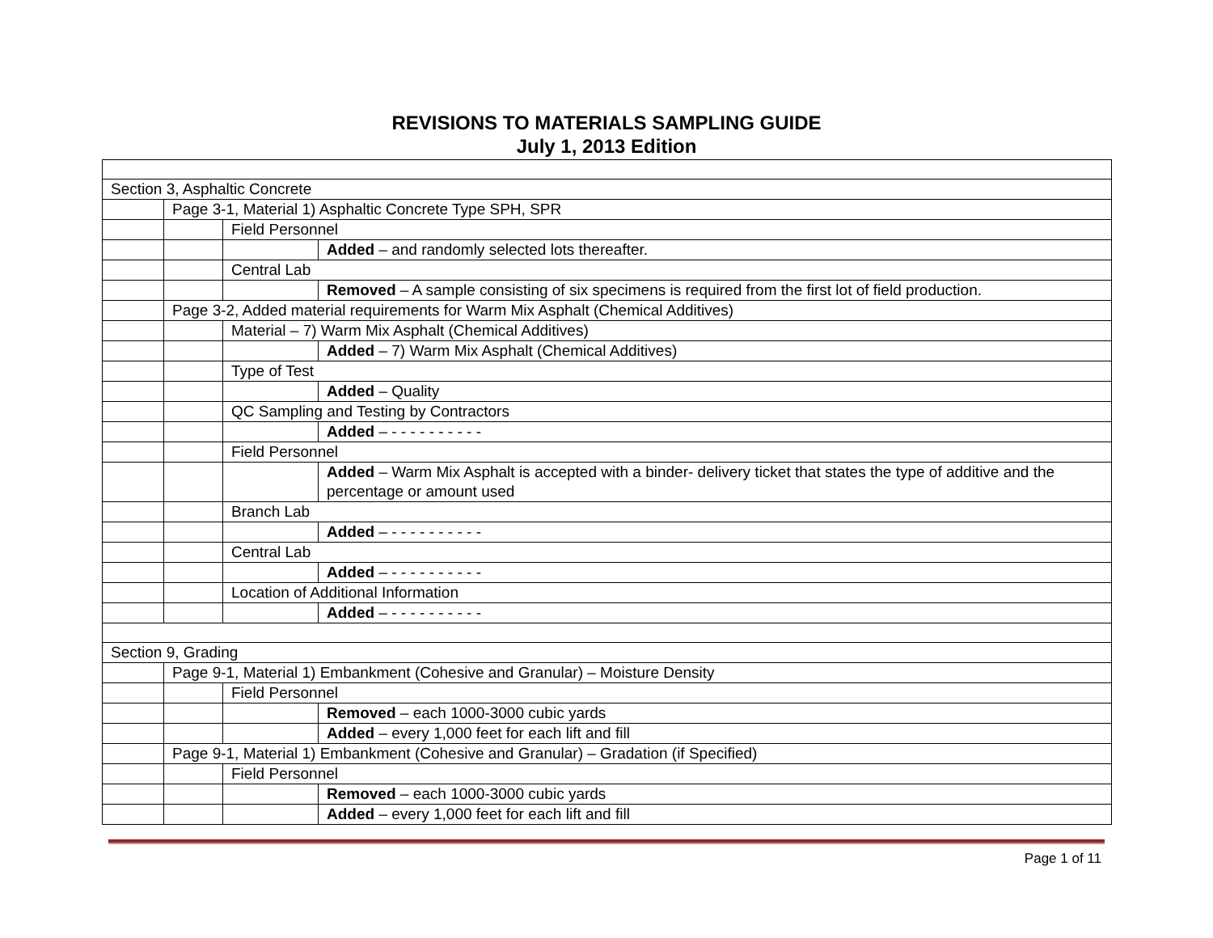REVISIONS TO MATERIALS SAMPLING GUIDE
July 1, 2013 Edition
| Section 3, Asphaltic Concrete | | | |
| | Page 3-1, Material 1) Asphaltic Concrete Type SPH, SPR | | |
| | | Field Personnel | |
| | | | Added – and randomly selected lots thereafter. |
| | | Central Lab | |
| | | | Removed – A sample consisting of six specimens is required from the first lot of field production. |
| | Page 3-2, Added material requirements for Warm Mix Asphalt (Chemical Additives) | | |
| | | Material – 7) Warm Mix Asphalt (Chemical Additives) | |
| | | | Added – 7) Warm Mix Asphalt (Chemical Additives) |
| | | Type of Test | |
| | | | Added – Quality |
| | | QC Sampling and Testing by Contractors | |
| | | | Added – - - - - - - - - - - |
| | | Field Personnel | |
| | | | Added – Warm Mix Asphalt is accepted with a binder- delivery ticket that states the type of additive and the percentage or amount used |
| | | Branch Lab | |
| | | | Added – - - - - - - - - - - |
| | | Central Lab | |
| | | | Added – - - - - - - - - - - |
| | | Location of Additional Information | |
| | | | Added – - - - - - - - - - - |
| Section 9, Grading | | | |
| | Page 9-1, Material 1) Embankment (Cohesive and Granular) – Moisture Density | | |
| | | Field Personnel | |
| | | | Removed – each 1000-3000 cubic yards |
| | | | Added – every 1,000 feet for each lift and fill |
| | Page 9-1, Material 1) Embankment (Cohesive and Granular) – Gradation (if Specified) | | |
| | | Field Personnel | |
| | | | Removed – each 1000-3000 cubic yards |
| | | | Added – every 1,000 feet for each lift and fill |
Page 1 of 11